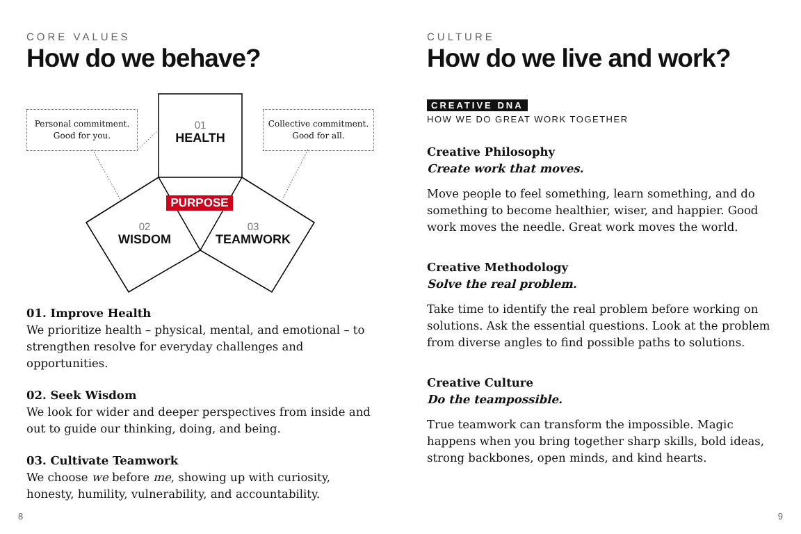CORE VALUES
How do we behave?
Personal commitment.
Good for you.
Collective commitment.
Good for all.
01
HEALTH
PURPOSE
02
WISDOM
03
TEAMWORK
01. Improve Health
We prioritize health – physical, mental, and emotional – to strengthen resolve for everyday challenges and opportunities.
02. Seek Wisdom
We look for wider and deeper perspectives from inside and out to guide our thinking, doing, and being.
03. Cultivate Teamwork
We choose we before me, showing up with curiosity, honesty, humility, vulnerability, and accountability.
CULTURE
How do we live and work?
CREATIVE DNA
HOW WE DO GREAT WORK TOGETHER
Creative Philosophy
Create work that moves.
Move people to feel something, learn something, and do something to become healthier, wiser, and happier. Good work moves the needle. Great work moves the world.
Creative Methodology
Solve the real problem.
Take time to identify the real problem before working on solutions. Ask the essential questions. Look at the problem from diverse angles to find possible paths to solutions.
Creative Culture
Do the teampossible.
True teamwork can transform the impossible. Magic happens when you bring together sharp skills, bold ideas, strong backbones, open minds, and kind hearts.
8 9